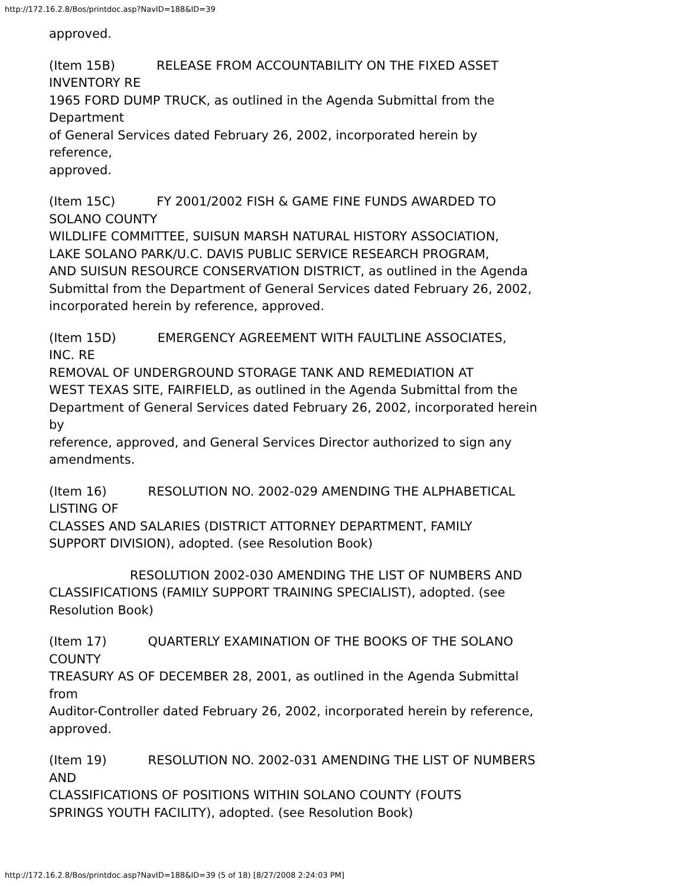http://172.16.2.8/Bos/printdoc.asp?NavID=188&ID=39
approved.
(Item 15B) RELEASE FROM ACCOUNTABILITY ON THE FIXED ASSET
INVENTORY RE
1965 FORD DUMP TRUCK, as outlined in the Agenda Submittal from the
Department
of General Services dated February 26, 2002, incorporated herein by
reference,
approved.
(Item 15C) FY 2001/2002 FISH & GAME FINE FUNDS AWARDED TO
SOLANO COUNTY
WILDLIFE COMMITTEE, SUISUN MARSH NATURAL HISTORY ASSOCIATION,
LAKE SOLANO PARK/U.C. DAVIS PUBLIC SERVICE RESEARCH PROGRAM,
AND SUISUN RESOURCE CONSERVATION DISTRICT, as outlined in the Agenda
Submittal from the Department of General Services dated February 26, 2002,
incorporated herein by reference, approved.
(Item 15D) EMERGENCY AGREEMENT WITH FAULTLINE ASSOCIATES,
INC. RE
REMOVAL OF UNDERGROUND STORAGE TANK AND REMEDIATION AT
WEST TEXAS SITE, FAIRFIELD, as outlined in the Agenda Submittal from the
Department of General Services dated February 26, 2002, incorporated herein
by
reference, approved, and General Services Director authorized to sign any
amendments.
(Item 16) RESOLUTION NO. 2002-029 AMENDING THE ALPHABETICAL
LISTING OF
CLASSES AND SALARIES (DISTRICT ATTORNEY DEPARTMENT, FAMILY
SUPPORT DIVISION), adopted. (see Resolution Book)
RESOLUTION 2002-030 AMENDING THE LIST OF NUMBERS AND
CLASSIFICATIONS (FAMILY SUPPORT TRAINING SPECIALIST), adopted. (see
Resolution Book)
(Item 17) QUARTERLY EXAMINATION OF THE BOOKS OF THE SOLANO
COUNTY
TREASURY AS OF DECEMBER 28, 2001, as outlined in the Agenda Submittal
from
Auditor-Controller dated February 26, 2002, incorporated herein by reference,
approved.
(Item 19) RESOLUTION NO. 2002-031 AMENDING THE LIST OF NUMBERS
AND
CLASSIFICATIONS OF POSITIONS WITHIN SOLANO COUNTY (FOUTS
SPRINGS YOUTH FACILITY), adopted. (see Resolution Book)
http://172.16.2.8/Bos/printdoc.asp?NavID=188&ID=39 (5 of 18) [8/27/2008 2:24:03 PM]